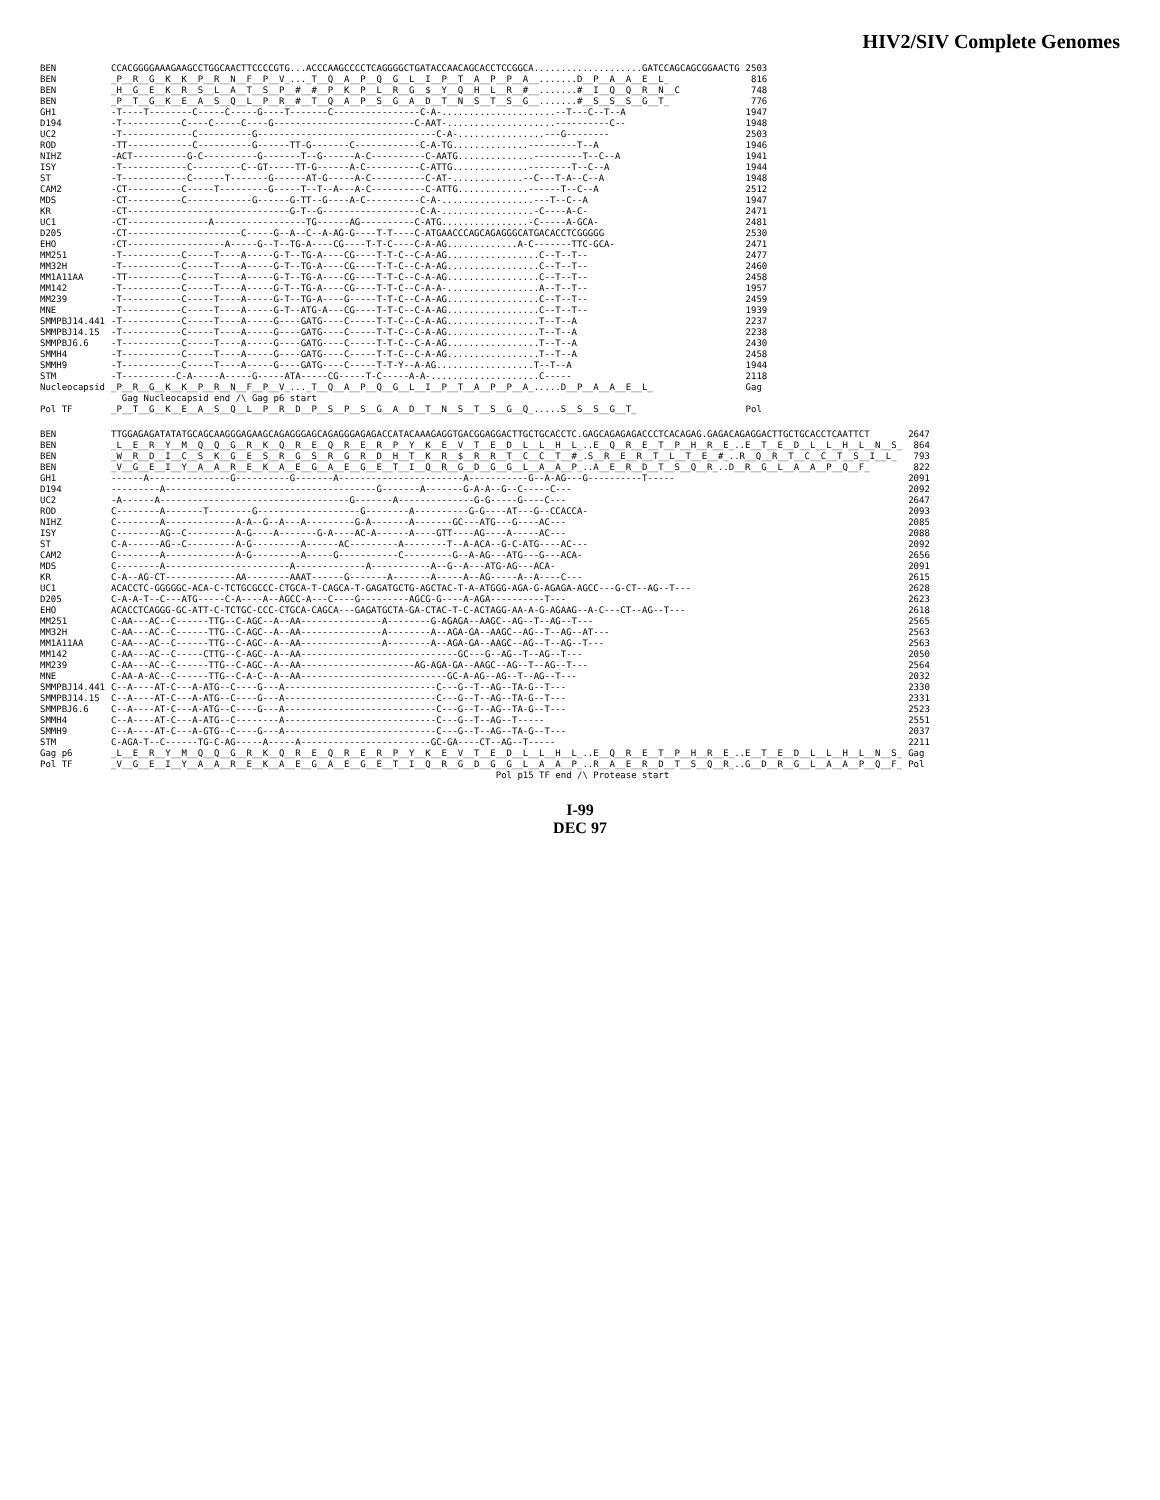HIV2/SIV Complete Genomes
| BEN | CCACGGGGAAAGAAGCCTGGCAACTTCCCCGTG...ACCCAAGCCCCTCAGGGGCTGATACCAACAGCACCTCCGGCA....................GATCCAGCAGCGGAACTG | 2503 |
| BEN | _P__R__G__K__K__P__R__N__F__P__V_..._T__Q__A__P__Q__G__L__I__P__T__A__P__P__A__.......D__P__A__A__E__L_ | 816 |
| BEN | _H__G__E__K__R__S__L__A__T__S__P__#__#__P__K__P__L__R__G__$__Y__Q__H__L__R__#__.......#__I__Q__Q__R__N__C | 748 |
| BEN | _P__T__G__K__E__A__S__Q__L__P__R__#__T__Q__A__P__S__G__A__D__T__N__S__T__S__G__.......#__S__S__S__G__T_ | 776 |
| GH1 | -T----T--------C-----C-----G----T-------C----------------C-A-.....................--T---C--T--A | 1947 |
| D194 | -T-----------C----C-----C----G--------------------------C-AAT-....................----------C-- | 1948 |
| UC2 | -T-------------C----------G---------------------------------C-A-................---G-------- | 2503 |
| ROD | -TT------------C----------G------TT-G-------C------------C-A-TG..............---------T--A | 1946 |
| NIHZ | -ACT----------G-C----------G-------T--G------A-C----------C-AATG..............---------T--C--A | 1941 |
| ISY | -T------------C---------C--GT-----TT-G------A-C----------C-ATTG..............--------T--C--A | 1944 |
| ST | -T------------C------T-------G------AT-G-----A-C----------C-AT-.............--C---T-A--C--A | 1948 |
| CAM2 | -CT----------C-----T---------G-----T--T--A---A-C----------C-ATTG.............------T--C--A | 2512 |
| MDS | -CT----------C------------G------G-TT--G----A-C----------C-A-.................---T--C--A | 1947 |
| KR | -CT------------------------------G-T--G------------------C-A-.................-C----A-C- | 2471 |
| UC1 | -CT---------------A-----------------TG------AG----------C-ATG................-C-----A-GCA- | 2481 |
| D205 | -CT---------------------C-----G--A--C--A-AG-G----T-T----C-ATGAACCCAGCAGAGGGCATGACACCTCGGGGG | 2530 |
| EHO | -CT------------------A-----G--T--TG-A----CG----T-T-C----C-A-AG.............A-C-------TTC-GCA- | 2471 |
| MM251 | -T-----------C-----T----A-----G-T--TG-A----CG----T-T-C--C-A-AG.................C--T--T-- | 2477 |
| MM32H | -T-----------C-----T----A-----G-T--TG-A----CG----T-T-C--C-A-AG.................C--T--T-- | 2460 |
| MM1A11AA | -TT----------C-----T----A-----G-T--TG-A----CG----T-T-C--C-A-AG.................C--T--T-- | 2458 |
| MM142 | -T-----------C-----T----A-----G-T--TG-A----CG----T-T-C--C-A-A-.................A--T--T-- | 1957 |
| MM239 | -T-----------C-----T----A-----G-T--TG-A----G-----T-T-C--C-A-AG.................C--T--T-- | 2459 |
| MNE | -T-----------C-----T----A-----G-T--ATG-A---CG----T-T-C--C-A-AG.................C--T--T-- | 1939 |
| SMMPBJ14.441 | -T-----------C-----T----A-----G----GATG----C-----T-T-C--C-A-AG.................T--T--A | 2237 |
| SMMPBJ14.15 | -T-----------C-----T----A-----G----GATG----C-----T-T-C--C-A-AG.................T--T--A | 2238 |
| SMMPBJ6.6 | -T-----------C-----T----A-----G----GATG----C-----T-T-C--C-A-AG.................T--T--A | 2430 |
| SMMH4 | -T-----------C-----T----A-----G----GATG----C-----T-T-C--C-A-AG.................T--T--A | 2458 |
| SMMH9 | -T-----------C-----T----A-----G----GATG----C-----T-T-Y--A-AG..................T--T--A | 1944 |
| STM | -T----------C-A-----A-----G-----ATA-----CG-----T-C-----A-A-....................C----- | 2118 |
| Nucleocapsid | _P__R__G__K__K__P__R__N__F__P__V_..._T__Q__A__P__Q__G__L__I__P__T__A__P__P__A_.....D__P__A__A__E__L_ | Gag |
| | Gag Nucleocapsid end /\ Gag p6 start | |
| Pol TF | _P__T__G__K__E__A__S__Q__L__P__R__D__P__S__P__S__G__A__D__T__N__S__T__S__G__Q_.....S__S__S__G__T_ | Pol |
| BEN | TTGGAGAGATATATGCAGCAAGGGAGAAGCAGAGGGAGCAGAGGGAGAGACCATACAAAGAGGTGACGGAGGACTTGCTGCACCTC.GAGCAGAGAGACCCTCACAGAG.GAGACAGAGGACTTGCTGCACCTCAATTCT | 2647 |
| BEN | _L__E__R__Y__M__Q__Q__G__R__K__Q__R__E__Q__R__E__R__P__Y__K__E__V__T__E__D__L__L__H__L_..E__Q__R__E__T__P__H__R__E_..E__T__E__D__L__L__H__L__N__S_ | 864 |
| BEN | _W__R__D__I__C__S__K__G__E__S__R__G__S__R__G__R__D__H__T__K__R__$__R__R__T__C__C__T__#_.S__R__E__R__T__L__T__E__#_..R__Q__R__T__C__C__T__S__I__L_ | 793 |
| BEN | _V__G__E__I__Y__A__A__R__E__K__A__E__G__A__E__G__E__T__I__Q__R__G__D__G__G__L__A__A__P_..A__E__R__D__T__S__Q__R_..D__R__G__L__A__A__P__Q__F_ | 822 |
| GH1 | ------A---------------G----------G-------A-----------------------A-----------G--A-AG---G----------T----- | 2091 |
| D194 | ---------A---------------------------------------G-------A-------G-A-A--G--C-----C--- | 2092 |
| UC2 | -A------A-----------------------------------G-------A--------------G-G-----G----C--- | 2647 |
| ROD | C--------A-------T--------G-------------------G--------A----------G-G----AT---G--CCACCA- | 2093 |
| NIHZ | C--------A-------------A-A--G--A---A---------G-A-------A-------GC---ATG---G----AC--- | 2085 |
| ISY | C--------AG--C---------A-G----A-------G-A----AC-A------A----GTT----AG----A-----AC--- | 2088 |
| ST | C-A------AG--C---------A-G---------A------AC---------A--------T--A-ACA--G-C-ATG----AC--- | 2092 |
| CAM2 | C--------A-------------A-G---------A-----G-----------C---------G--A-AG---ATG---G---ACA- | 2656 |
| MDS | C--------A-----------------------A-------------A-----------A--G--A---ATG-AG---ACA- | 2091 |
| KR | C-A--AG-CT-------------AA--------AAAT------G-------A-------A-----A--AG-----A--A----C--- | 2615 |
| UC1 | ACACCTC-GGGGGC-ACA-C-TCTGCGCCC-CTGCA-T-CAGCA-T-GAGATGCTG-AGCTAC-T-A-ATGGG-AGA-G-AGAGA-AGCC---G-CT--AG--T--- | 2628 |
| D205 | C-A-A-T--C---ATG-----C-A----A--AGCC-A---C----G---------AGCG-G----A-AGA----------T--- | 2623 |
| EHO | ACACCTCAGGG-GC-ATT-C-TCTGC-CCC-CTGCA-CAGCA---GAGATGCTA-GA-CTAC-T-C-ACTAGG-AA-A-G-AGAAG--A-C---CT--AG--T--- | 2618 |
| MM251 | C-AA---AC--C------TTG--C-AGC--A--AA---------------A--------G-AGAGA--AAGC--AG--T--AG--T--- | 2565 |
| MM32H | C-AA---AC--C------TTG--C-AGC--A--AA---------------A--------A--AGA-GA--AAGC--AG--T--AG--AT--- | 2563 |
| MM1A11AA | C-AA---AC--C------TTG--C-AGC--A--AA---------------A--------A--AGA-GA--AAGC--AG--T--AG--T--- | 2563 |
| MM142 | C-AA---AC--C-----CTTG--C-AGC--A--AA-----------------------------GC---G--AG--T--AG--T--- | 2050 |
| MM239 | C-AA---AC--C------TTG--C-AGC--A--AA---------------------AG-AGA-GA--AAGC--AG--T--AG--T--- | 2564 |
| MNE | C-AA-A-AC--C------TTG--C-A-C--A--AA---------------------------GC-A-AG--AG--T--AG--T--- | 2032 |
| SMMPBJ14.441 | C--A----AT-C---A-ATG--C----G---A----------------------------C---G--T--AG--TA-G--T--- | 2330 |
| SMMPBJ14.15 | C--A----AT-C---A-ATG--C----G---A----------------------------C---G--T--AG--TA-G--T--- | 2331 |
| SMMPBJ6.6 | C--A----AT-C---A-ATG--C----G---A----------------------------C---G--T--AG--TA-G--T--- | 2523 |
| SMMH4 | C--A----AT-C---A-ATG--C--------A----------------------------C---G--T--AG--T----- | 2551 |
| SMMH9 | C--A----AT-C---A-GTG--C----G---A----------------------------C---G--T--AG--TA-G--T--- | 2037 |
| STM | C-AGA-T--C------TG-C-AG-----A-----A------------------------GC-GA----CT--AG--T----- | 2211 |
| Gag p6 | _L__E__R__Y__M__Q__Q__G__R__K__Q__R__E__Q__R__E__R__P__Y__K__E__V__T__E__D__L__L__H__L_..E__Q__R__E__T__P__H__R__E_..E__T__E__D__L__L__H__L__N__S_ | Gag |
| Pol TF | _V__G__E__I__Y__A__A__R__E__K__A__E__G__A__E__G__E__T__I__Q__R__G__D__G__G__L__A__A__P_..R__A__E__R__D__T__S__Q__R_..G__D__R__G__L__A__A__P__Q__F_ | Pol |
| | Pol p15 TF end /\ Protease start | |
I-99
DEC 97